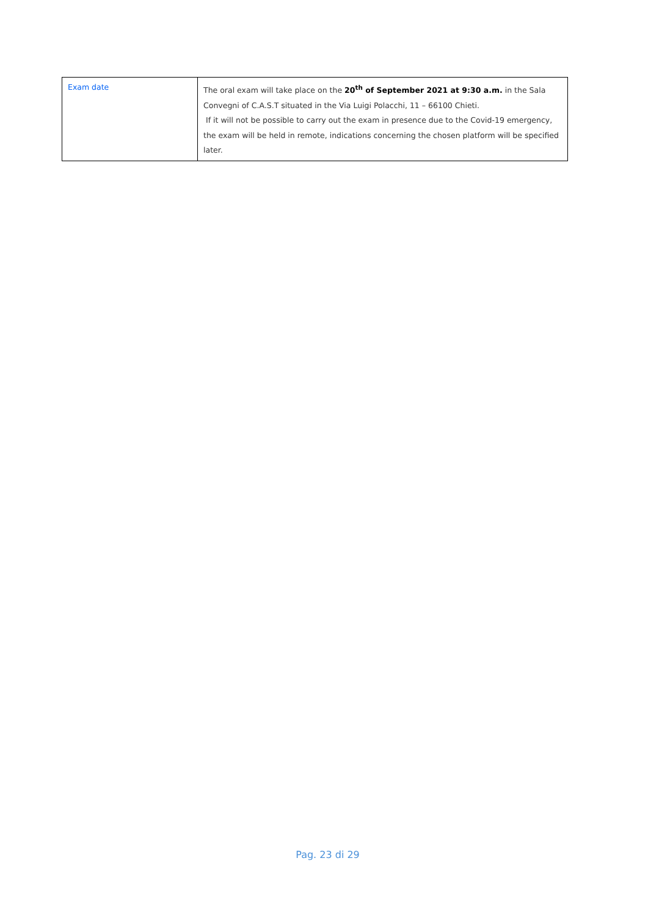| Exam date | The oral exam will take place on the 20<sup>th</sup> of September 2021 at 9:30 a.m. in the Sala Convegni of C.A.S.T situated in the Via Luigi Polacchi, 11 – 66100 Chieti. If it will not be possible to carry out the exam in presence due to the Covid-19 emergency, the exam will be held in remote, indications concerning the chosen platform will be specified later. |
Pag. 23 di 29